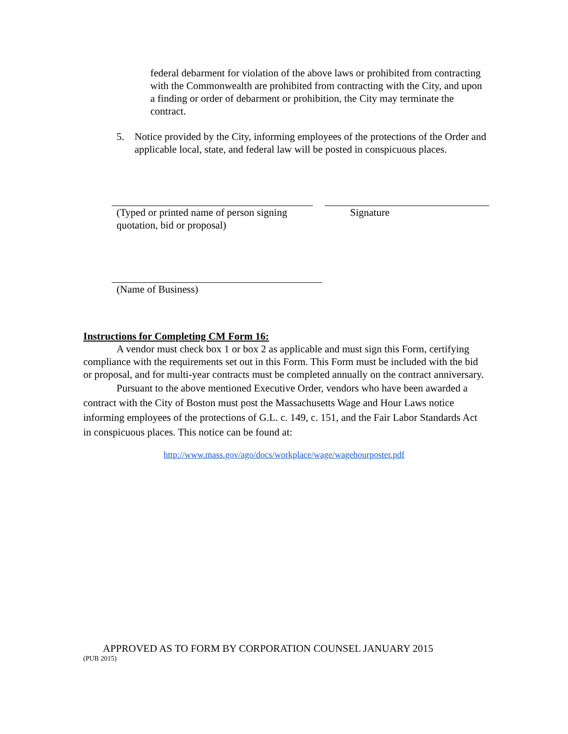federal debarment for violation of the above laws or prohibited from contracting with the Commonwealth are prohibited from contracting with the City, and upon a finding or order of debarment or prohibition, the City may terminate the contract.
5. Notice provided by the City, informing employees of the protections of the Order and applicable local, state, and federal law will be posted in conspicuous places.
(Typed or printed name of person signing quotation, bid or proposal)
Signature
(Name of Business)
Instructions for Completing CM Form 16:
A vendor must check box 1 or box 2 as applicable and must sign this Form, certifying compliance with the requirements set out in this Form. This Form must be included with the bid or proposal, and for multi-year contracts must be completed annually on the contract anniversary.
Pursuant to the above mentioned Executive Order, vendors who have been awarded a contract with the City of Boston must post the Massachusetts Wage and Hour Laws notice informing employees of the protections of G.L. c. 149, c. 151, and the Fair Labor Standards Act in conspicuous places. This notice can be found at:
http://www.mass.gov/ago/docs/workplace/wage/wagehourposter.pdf
APPROVED AS TO FORM BY CORPORATION COUNSEL JANUARY 2015
(PUB 2015)